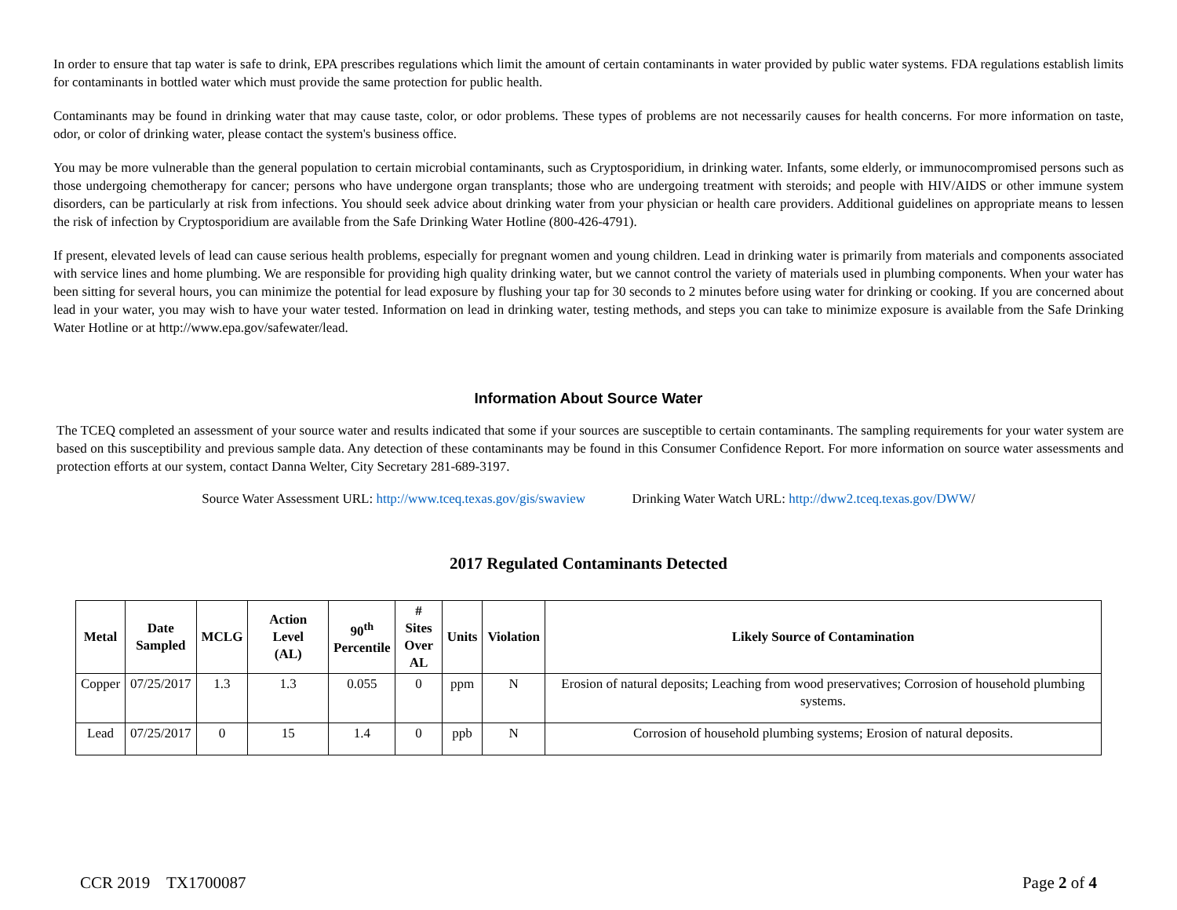In order to ensure that tap water is safe to drink, EPA prescribes regulations which limit the amount of certain contaminants in water provided by public water systems. FDA regulations establish limits for contaminants in bottled water which must provide the same protection for public health.
Contaminants may be found in drinking water that may cause taste, color, or odor problems. These types of problems are not necessarily causes for health concerns. For more information on taste, odor, or color of drinking water, please contact the system's business office.
You may be more vulnerable than the general population to certain microbial contaminants, such as Cryptosporidium, in drinking water. Infants, some elderly, or immunocompromised persons such as those undergoing chemotherapy for cancer; persons who have undergone organ transplants; those who are undergoing treatment with steroids; and people with HIV/AIDS or other immune system disorders, can be particularly at risk from infections. You should seek advice about drinking water from your physician or health care providers. Additional guidelines on appropriate means to lessen the risk of infection by Cryptosporidium are available from the Safe Drinking Water Hotline (800-426-4791).
If present, elevated levels of lead can cause serious health problems, especially for pregnant women and young children. Lead in drinking water is primarily from materials and components associated with service lines and home plumbing. We are responsible for providing high quality drinking water, but we cannot control the variety of materials used in plumbing components. When your water has been sitting for several hours, you can minimize the potential for lead exposure by flushing your tap for 30 seconds to 2 minutes before using water for drinking or cooking. If you are concerned about lead in your water, you may wish to have your water tested. Information on lead in drinking water, testing methods, and steps you can take to minimize exposure is available from the Safe Drinking Water Hotline or at http://www.epa.gov/safewater/lead.
Information About Source Water
The TCEQ completed an assessment of your source water and results indicated that some if your sources are susceptible to certain contaminants. The sampling requirements for your water system are based on this susceptibility and previous sample data. Any detection of these contaminants may be found in this Consumer Confidence Report. For more information on source water assessments and protection efforts at our system, contact Danna Welter, City Secretary 281-689-3197.
Source Water Assessment URL: http://www.tceq.texas.gov/gis/swaview Drinking Water Watch URL: http://dww2.tceq.texas.gov/DWW/
2017 Regulated Contaminants Detected
| Metal | Date Sampled | MCLG | Action Level (AL) | 90<sup>th</sup> Percentile | # Sites Over AL | Units | Violation | Likely Source of Contamination |
| --- | --- | --- | --- | --- | --- | --- | --- | --- |
| Copper | 07/25/2017 | 1.3 | 1.3 | 0.055 | 0 | ppm | N | Erosion of natural deposits; Leaching from wood preservatives; Corrosion of household plumbing systems. |
| Lead | 07/25/2017 | 0 | 15 | 1.4 | 0 | ppb | N | Corrosion of household plumbing systems; Erosion of natural deposits. |
CCR 2019 TX1700087 Page 2 of 4